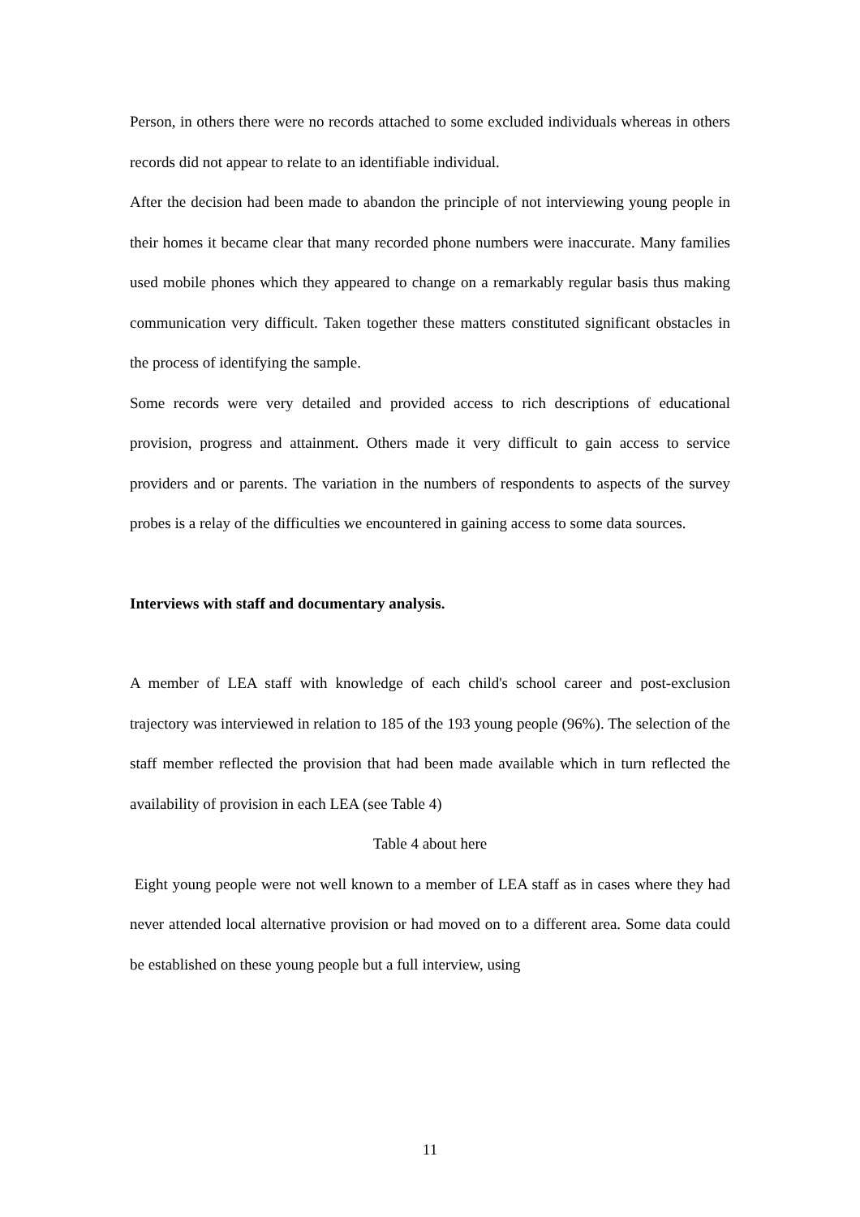Person, in others there were no records attached to some excluded individuals whereas in others records did not appear to relate to an identifiable individual.
After the decision had been made to abandon the principle of not interviewing young people in their homes it became clear that many recorded phone numbers were inaccurate. Many families used mobile phones which they appeared to change on a remarkably regular basis thus making communication very difficult. Taken together these matters constituted significant obstacles in the process of identifying the sample.
Some records were very detailed and provided access to rich descriptions of educational provision, progress and attainment. Others made it very difficult to gain access to service providers and or parents. The variation in the numbers of respondents to aspects of the survey probes is a relay of the difficulties we encountered in gaining access to some data sources.
Interviews with staff and documentary analysis.
A member of LEA staff with knowledge of each child's school career and post-exclusion trajectory was interviewed in relation to 185 of the 193 young people (96%). The selection of the staff member reflected the provision that had been made available which in turn reflected the availability of provision in each LEA (see Table 4)
Table 4 about here
Eight young people were not well known to a member of LEA staff as in cases where they had never attended local alternative provision or had moved on to a different area. Some data could be established on these young people but a full interview, using
11